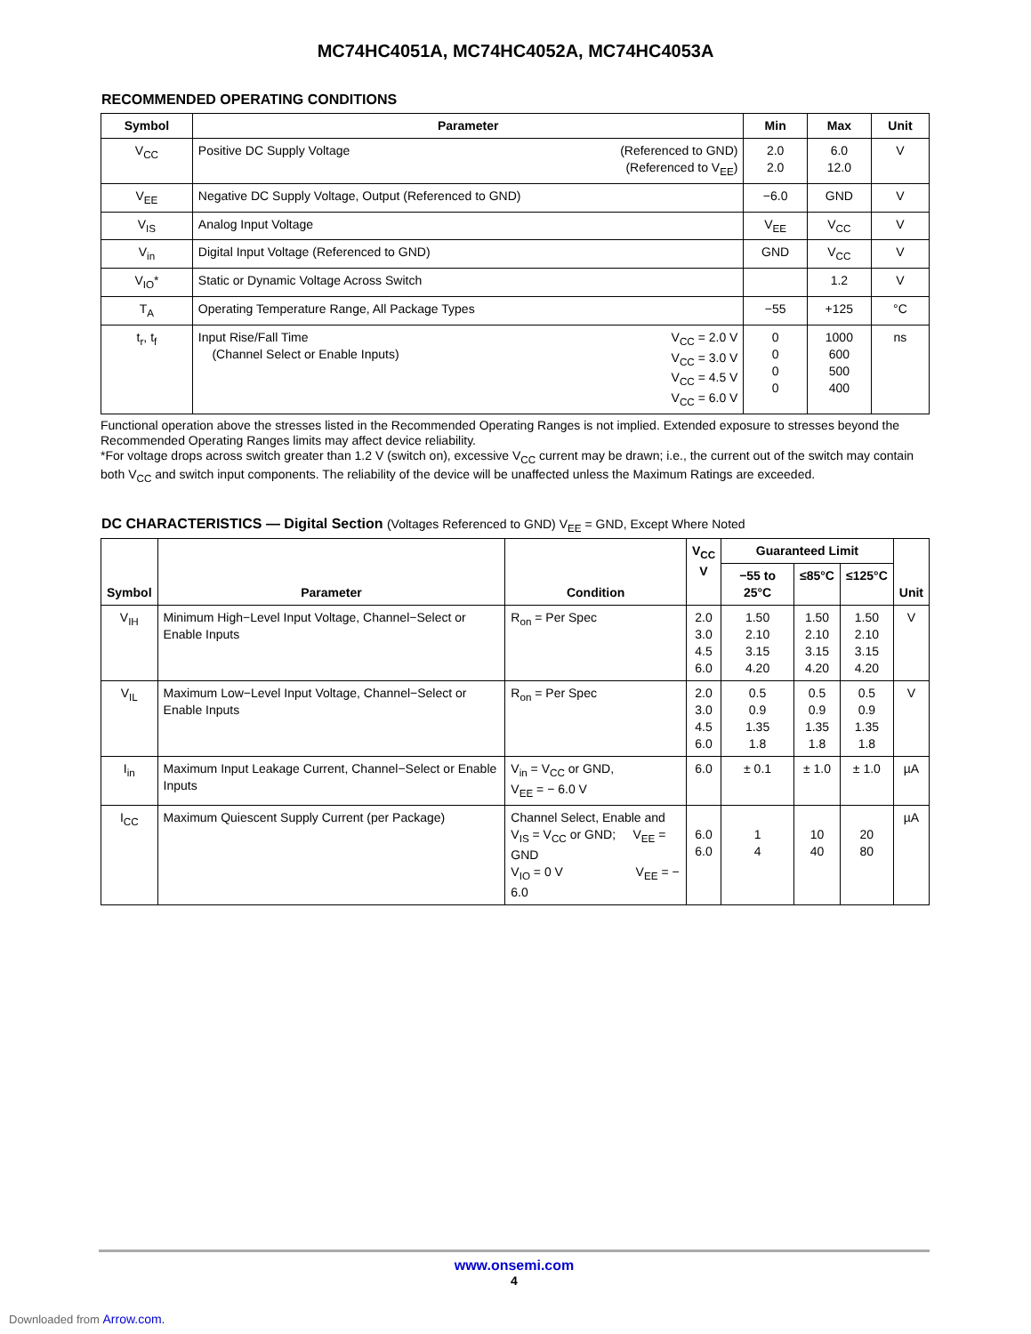MC74HC4051A, MC74HC4052A, MC74HC4053A
RECOMMENDED OPERATING CONDITIONS
| Symbol | Parameter | | Min | Max | Unit |
| --- | --- | --- | --- | --- | --- |
| V<sub>CC</sub> | Positive DC Supply Voltage | (Referenced to GND) (Referenced to V<sub>EE</sub>) | 2.0 2.0 | 6.0 12.0 | V |
| V<sub>EE</sub> | Negative DC Supply Voltage, Output (Referenced to GND) | | −6.0 | GND | V |
| V<sub>IS</sub> | Analog Input Voltage | | V<sub>EE</sub> | V<sub>CC</sub> | V |
| V<sub>in</sub> | Digital Input Voltage (Referenced to GND) | | GND | V<sub>CC</sub> | V |
| V<sub>IO</sub>* | Static or Dynamic Voltage Across Switch | | | 1.2 | V |
| T<sub>A</sub> | Operating Temperature Range, All Package Types | | −55 | +125 | °C |
| t<sub>r</sub>, t<sub>f</sub> | Input Rise/Fall Time (Channel Select or Enable Inputs) | V<sub>CC</sub> = 2.0 V V<sub>CC</sub> = 3.0 V V<sub>CC</sub> = 4.5 V V<sub>CC</sub> = 6.0 V | 0 0 0 0 | 1000 600 500 400 | ns |
Functional operation above the stresses listed in the Recommended Operating Ranges is not implied. Extended exposure to stresses beyond the Recommended Operating Ranges limits may affect device reliability.
*For voltage drops across switch greater than 1.2 V (switch on), excessive V<sub>CC</sub> current may be drawn; i.e., the current out of the switch may contain both V<sub>CC</sub> and switch input components. The reliability of the device will be unaffected unless the Maximum Ratings are exceeded.
DC CHARACTERISTICS — Digital Section (Voltages Referenced to GND) V<sub>EE</sub> = GND, Except Where Noted
| Symbol | Parameter | Condition | V<sub>CC</sub> V | Guaranteed Limit | | | Unit |
| --- | --- | --- | --- | --- | --- | --- | --- |
| | | | | −55 to 25°C | ≤85°C | ≤125°C | |
| V<sub>IH</sub> | Minimum High−Level Input Voltage, Channel−Select or Enable Inputs | R<sub>on</sub> = Per Spec | 2.0 3.0 4.5 6.0 | 1.50 2.10 3.15 4.20 | 1.50 2.10 3.15 4.20 | 1.50 2.10 3.15 4.20 | V |
| V<sub>IL</sub> | Maximum Low−Level Input Voltage, Channel−Select or Enable Inputs | R<sub>on</sub> = Per Spec | 2.0 3.0 4.5 6.0 | 0.5 0.9 1.35 1.8 | 0.5 0.9 1.35 1.8 | 0.5 0.9 1.35 1.8 | V |
| I<sub>in</sub> | Maximum Input Leakage Current, Channel−Select or Enable Inputs | V<sub>in</sub> = V<sub>CC</sub> or GND, V<sub>EE</sub> = − 6.0 V | 6.0 | ± 0.1 | ± 1.0 | ± 1.0 | µA |
| I<sub>CC</sub> | Maximum Quiescent Supply Current (per Package) | Channel Select, Enable and V<sub>IS</sub> = V<sub>CC</sub> or GND; V<sub>EE</sub> = GND V<sub>IO</sub> = 0 V V<sub>EE</sub> = − 6.0 | 6.0 6.0 | 1 4 | 10 40 | 20 80 | µA |
www.onsemi.com
4
Downloaded from Arrow.com.